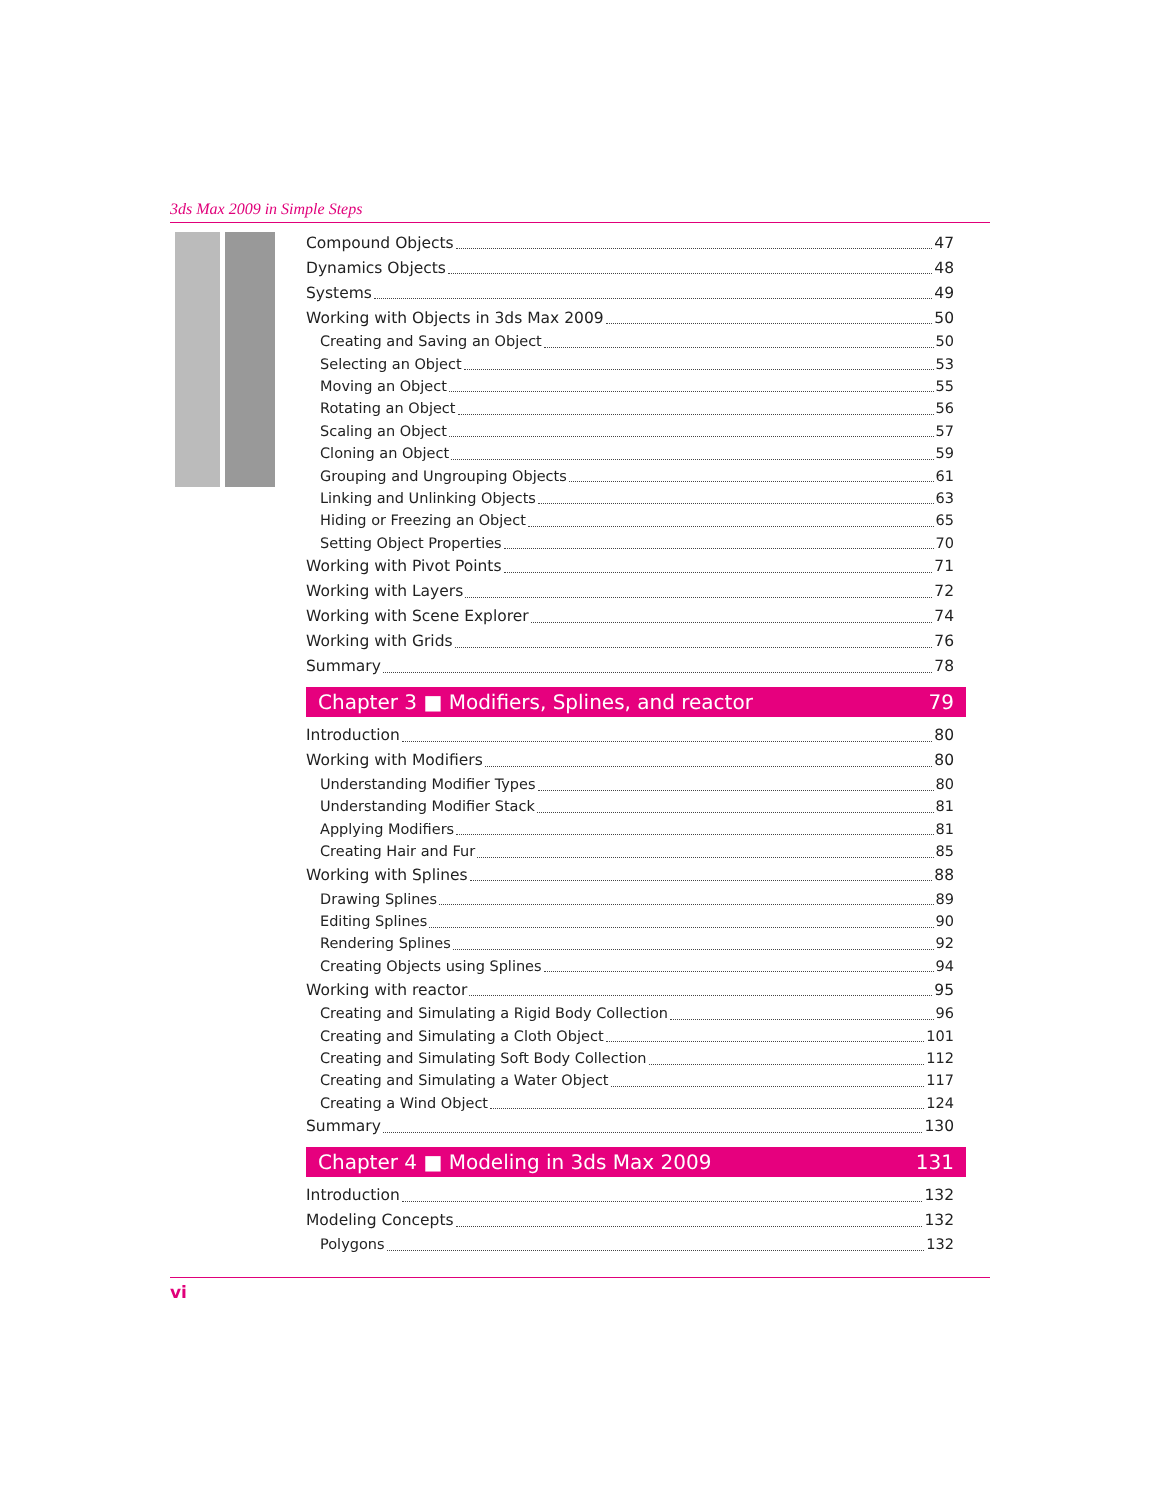3ds Max 2009 in Simple Steps
Compound Objects 47
Dynamics Objects 48
Systems 49
Working with Objects in 3ds Max 2009 50
Creating and Saving an Object 50
Selecting an Object 53
Moving an Object 55
Rotating an Object 56
Scaling an Object 57
Cloning an Object 59
Grouping and Ungrouping Objects 61
Linking and Unlinking Objects 63
Hiding or Freezing an Object 65
Setting Object Properties 70
Working with Pivot Points 71
Working with Layers 72
Working with Scene Explorer 74
Working with Grids 76
Summary 78
Chapter 3 ■ Modifiers, Splines, and reactor 79
Introduction 80
Working with Modifiers 80
Understanding Modifier Types 80
Understanding Modifier Stack 81
Applying Modifiers 81
Creating Hair and Fur 85
Working with Splines 88
Drawing Splines 89
Editing Splines 90
Rendering Splines 92
Creating Objects using Splines 94
Working with reactor 95
Creating and Simulating a Rigid Body Collection 96
Creating and Simulating a Cloth Object 101
Creating and Simulating Soft Body Collection 112
Creating and Simulating a Water Object 117
Creating a Wind Object 124
Summary 130
Chapter 4 ■ Modeling in 3ds Max 2009 131
Introduction 132
Modeling Concepts 132
Polygons 132
vi